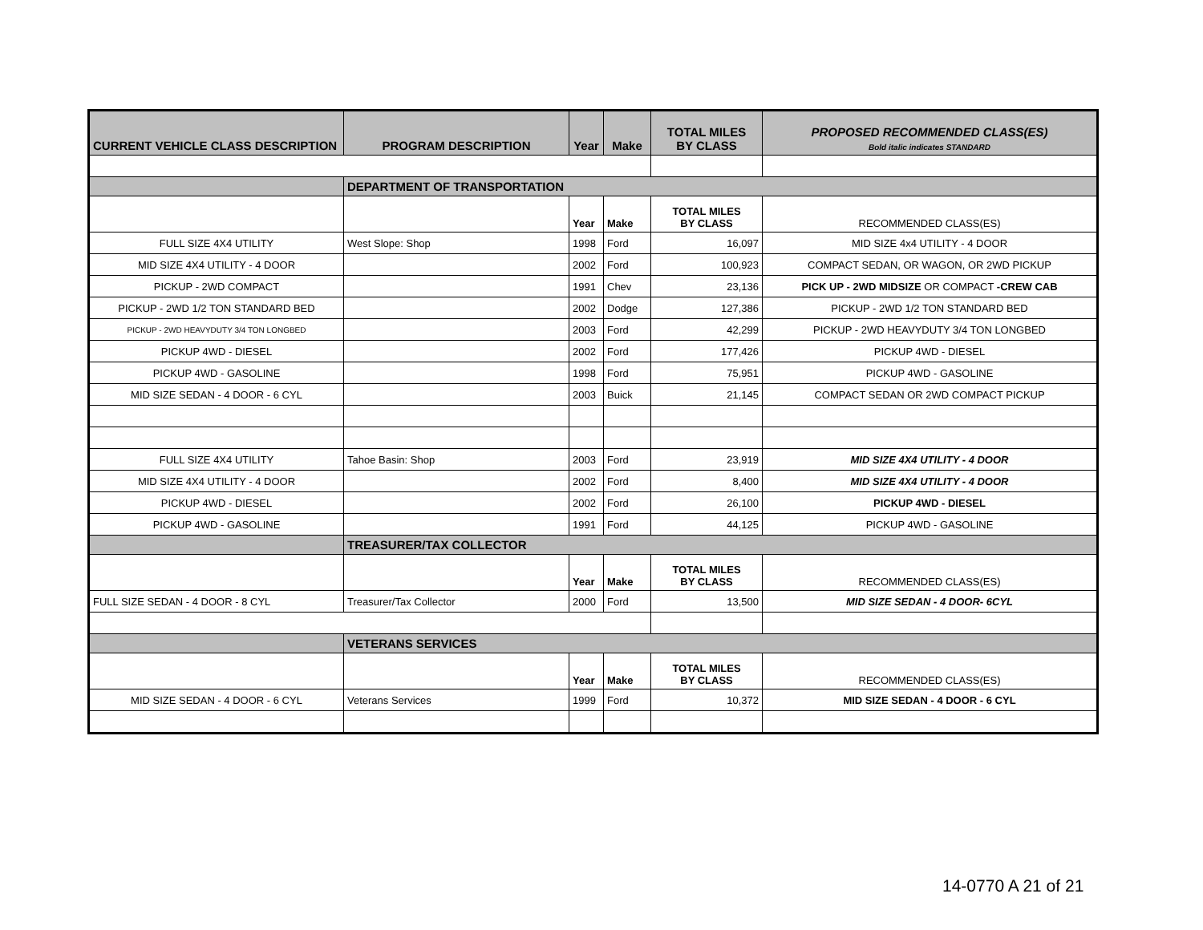| CURRENT VEHICLE CLASS DESCRIPTION | PROGRAM DESCRIPTION | Year | Make | TOTAL MILES BY CLASS | PROPOSED RECOMMENDED CLASS(ES) Bold italic indicates STANDARD |
| --- | --- | --- | --- | --- | --- |
| | DEPARTMENT OF TRANSPORTATION | | | | |
| | | Year | Make | TOTAL MILES BY CLASS | RECOMMENDED CLASS(ES) |
| FULL SIZE 4X4 UTILITY | West Slope: Shop | 1998 | Ford | 16,097 | MID SIZE 4x4 UTILITY - 4 DOOR |
| MID SIZE 4X4 UTILITY - 4 DOOR | | 2002 | Ford | 100,923 | COMPACT SEDAN, OR WAGON, OR 2WD PICKUP |
| PICKUP - 2WD COMPACT | | 1991 | Chev | 23,136 | PICK UP - 2WD MIDSIZE OR COMPACT -CREW CAB |
| PICKUP - 2WD 1/2 TON STANDARD BED | | 2002 | Dodge | 127,386 | PICKUP - 2WD 1/2 TON STANDARD BED |
| PICKUP - 2WD HEAVYDUTY 3/4 TON LONGBED | | 2003 | Ford | 42,299 | PICKUP - 2WD HEAVYDUTY 3/4 TON LONGBED |
| PICKUP 4WD - DIESEL | | 2002 | Ford | 177,426 | PICKUP 4WD - DIESEL |
| PICKUP 4WD - GASOLINE | | 1998 | Ford | 75,951 | PICKUP 4WD - GASOLINE |
| MID SIZE SEDAN - 4 DOOR - 6 CYL | | 2003 | Buick | 21,145 | COMPACT SEDAN OR 2WD COMPACT PICKUP |
| FULL SIZE 4X4 UTILITY | Tahoe Basin: Shop | 2003 | Ford | 23,919 | MID SIZE 4X4 UTILITY - 4 DOOR |
| MID SIZE 4X4 UTILITY - 4 DOOR | | 2002 | Ford | 8,400 | MID SIZE 4X4 UTILITY - 4 DOOR |
| PICKUP 4WD - DIESEL | | 2002 | Ford | 26,100 | PICKUP 4WD - DIESEL |
| PICKUP 4WD - GASOLINE | | 1991 | Ford | 44,125 | PICKUP 4WD - GASOLINE |
| | TREASURER/TAX COLLECTOR | | | | |
| | | Year | Make | TOTAL MILES BY CLASS | RECOMMENDED CLASS(ES) |
| FULL SIZE SEDAN - 4 DOOR - 8 CYL | Treasurer/Tax Collector | 2000 | Ford | 13,500 | MID SIZE SEDAN - 4 DOOR- 6CYL |
| | VETERANS SERVICES | | | | |
| | | Year | Make | TOTAL MILES BY CLASS | RECOMMENDED CLASS(ES) |
| MID SIZE SEDAN - 4 DOOR - 6 CYL | Veterans Services | 1999 | Ford | 10,372 | MID SIZE SEDAN - 4 DOOR - 6 CYL |
14-0770 A 21 of 21